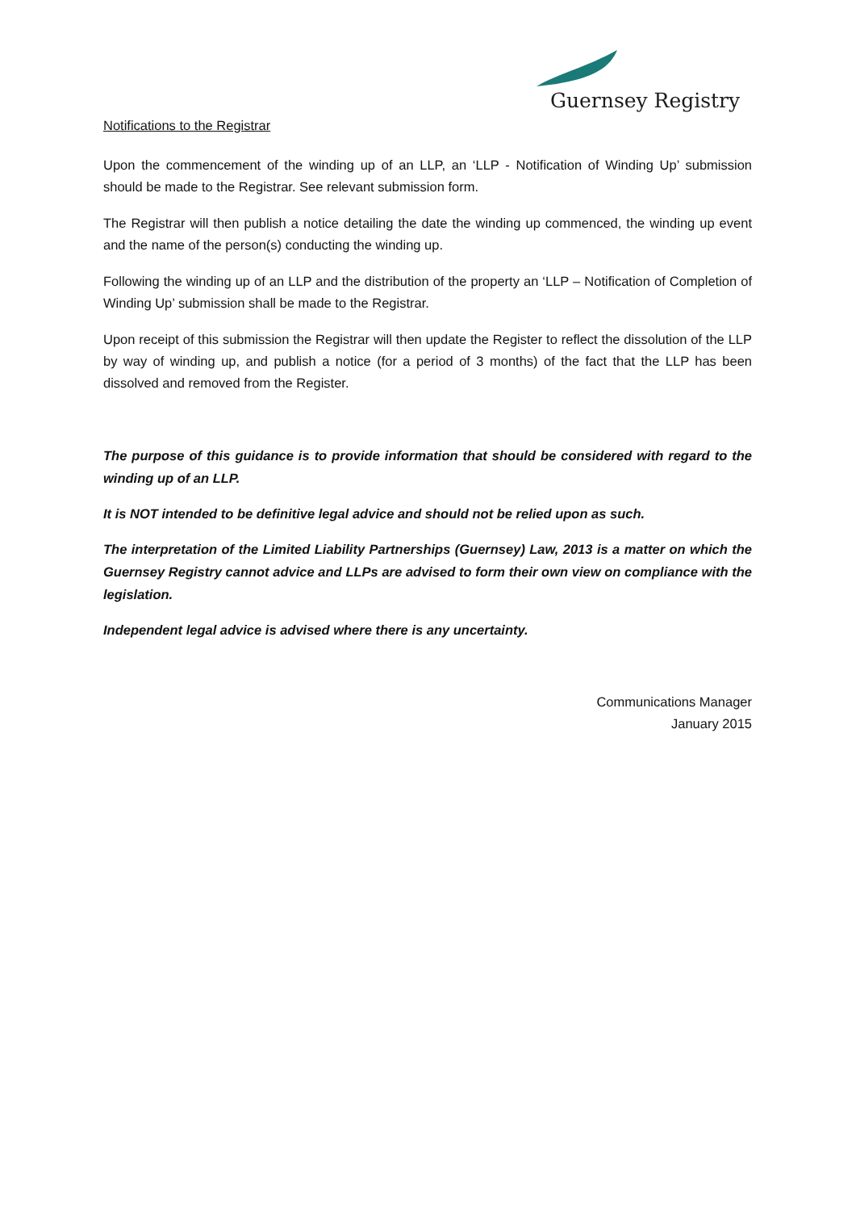Guernsey Registry
Notifications to the Registrar
Upon the commencement of the winding up of an LLP, an ‘LLP - Notification of Winding Up’ submission should be made to the Registrar. See relevant submission form.
The Registrar will then publish a notice detailing the date the winding up commenced, the winding up event and the name of the person(s) conducting the winding up.
Following the winding up of an LLP and the distribution of the property an ‘LLP – Notification of Completion of Winding Up’ submission shall be made to the Registrar.
Upon receipt of this submission the Registrar will then update the Register to reflect the dissolution of the LLP by way of winding up, and publish a notice (for a period of 3 months) of the fact that the LLP has been dissolved and removed from the Register.
The purpose of this guidance is to provide information that should be considered with regard to the winding up of an LLP.
It is NOT intended to be definitive legal advice and should not be relied upon as such.
The interpretation of the Limited Liability Partnerships (Guernsey) Law, 2013 is a matter on which the Guernsey Registry cannot advice and LLPs are advised to form their own view on compliance with the legislation.
Independent legal advice is advised where there is any uncertainty.
Communications Manager
January 2015